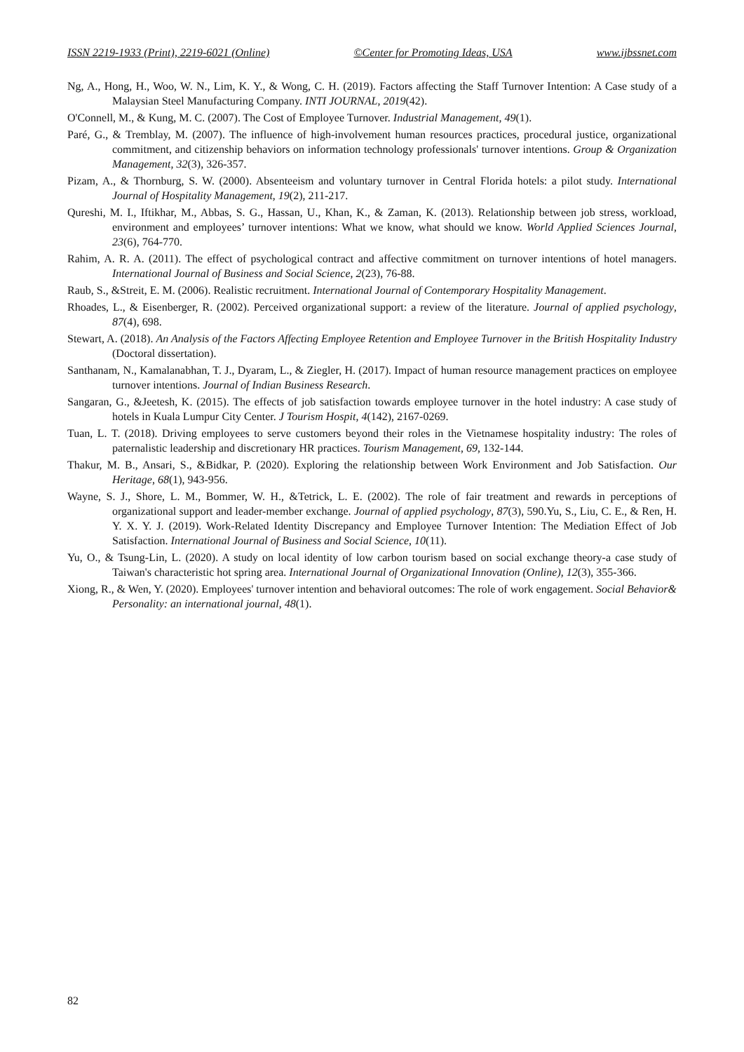ISSN 2219-1933 (Print), 2219-6021 (Online) ©Center for Promoting Ideas, USA www.ijbssnet.com
Ng, A., Hong, H., Woo, W. N., Lim, K. Y., & Wong, C. H. (2019). Factors affecting the Staff Turnover Intention: A Case study of a Malaysian Steel Manufacturing Company. INTI JOURNAL, 2019(42).
O'Connell, M., & Kung, M. C. (2007). The Cost of Employee Turnover. Industrial Management, 49(1).
Paré, G., & Tremblay, M. (2007). The influence of high-involvement human resources practices, procedural justice, organizational commitment, and citizenship behaviors on information technology professionals' turnover intentions. Group & Organization Management, 32(3), 326-357.
Pizam, A., & Thornburg, S. W. (2000). Absenteeism and voluntary turnover in Central Florida hotels: a pilot study. International Journal of Hospitality Management, 19(2), 211-217.
Qureshi, M. I., Iftikhar, M., Abbas, S. G., Hassan, U., Khan, K., & Zaman, K. (2013). Relationship between job stress, workload, environment and employees’ turnover intentions: What we know, what should we know. World Applied Sciences Journal, 23(6), 764-770.
Rahim, A. R. A. (2011). The effect of psychological contract and affective commitment on turnover intentions of hotel managers. International Journal of Business and Social Science, 2(23), 76-88.
Raub, S., &Streit, E. M. (2006). Realistic recruitment. International Journal of Contemporary Hospitality Management.
Rhoades, L., & Eisenberger, R. (2002). Perceived organizational support: a review of the literature. Journal of applied psychology, 87(4), 698.
Stewart, A. (2018). An Analysis of the Factors Affecting Employee Retention and Employee Turnover in the British Hospitality Industry (Doctoral dissertation).
Santhanam, N., Kamalanabhan, T. J., Dyaram, L., & Ziegler, H. (2017). Impact of human resource management practices on employee turnover intentions. Journal of Indian Business Research.
Sangaran, G., &Jeetesh, K. (2015). The effects of job satisfaction towards employee turnover in the hotel industry: A case study of hotels in Kuala Lumpur City Center. J Tourism Hospit, 4(142), 2167-0269.
Tuan, L. T. (2018). Driving employees to serve customers beyond their roles in the Vietnamese hospitality industry: The roles of paternalistic leadership and discretionary HR practices. Tourism Management, 69, 132-144.
Thakur, M. B., Ansari, S., &Bidkar, P. (2020). Exploring the relationship between Work Environment and Job Satisfaction. Our Heritage, 68(1), 943-956.
Wayne, S. J., Shore, L. M., Bommer, W. H., &Tetrick, L. E. (2002). The role of fair treatment and rewards in perceptions of organizational support and leader-member exchange. Journal of applied psychology, 87(3), 590.Yu, S., Liu, C. E., & Ren, H. Y. X. Y. J. (2019). Work-Related Identity Discrepancy and Employee Turnover Intention: The Mediation Effect of Job Satisfaction. International Journal of Business and Social Science, 10(11).
Yu, O., & Tsung-Lin, L. (2020). A study on local identity of low carbon tourism based on social exchange theory-a case study of Taiwan's characteristic hot spring area. International Journal of Organizational Innovation (Online), 12(3), 355-366.
Xiong, R., & Wen, Y. (2020). Employees' turnover intention and behavioral outcomes: The role of work engagement. Social Behavior& Personality: an international journal, 48(1).
82